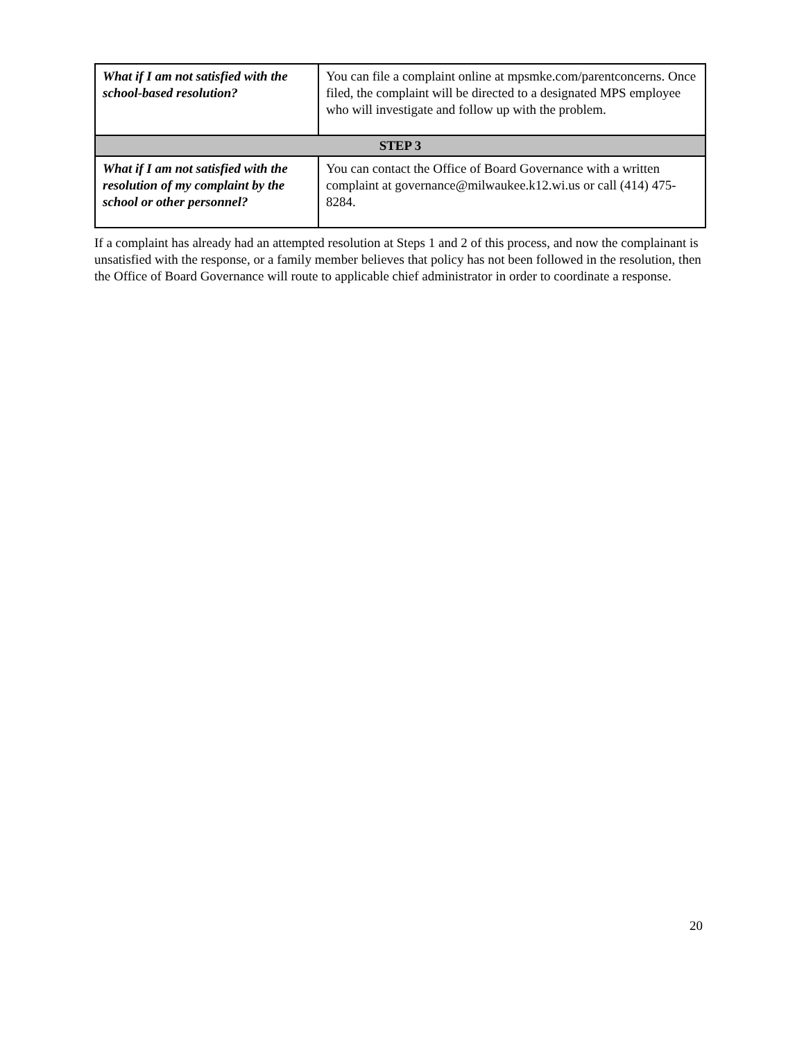| What if I am not satisfied with the school-based resolution? | You can file a complaint online at mpsmke.com/parentconcerns . Once filed, the complaint will be directed to a designated MPS employee who will investigate and follow up with the problem. |
| STEP 3 | |
| What if I am not satisfied with the resolution of my complaint by the school or other personnel? | You can contact the Office of Board Governance with a written complaint at governance@milwaukee.k12.wi.us or call (414) 475-8284. |
If a complaint has already had an attempted resolution at Steps 1 and 2 of this process, and now the complainant is unsatisfied with the response, or a family member believes that policy has not been followed in the resolution, then the Office of Board Governance will route to applicable chief administrator in order to coordinate a response.
20